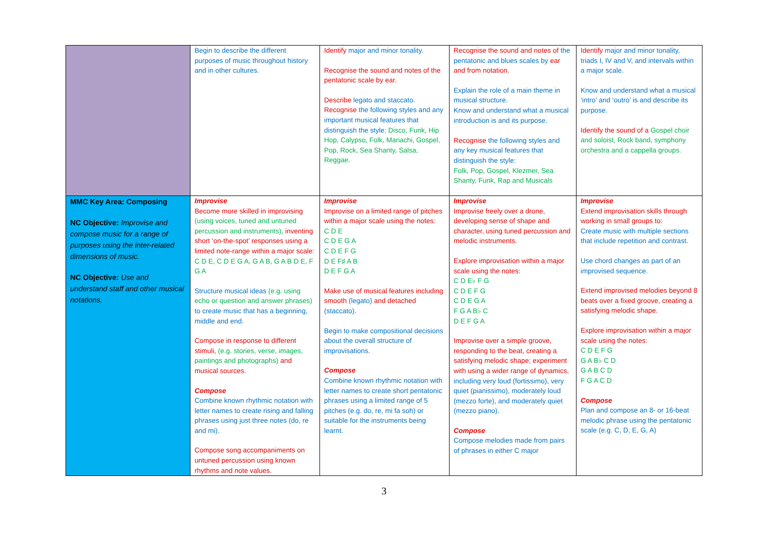| | Begin to describe the different purposes of music throughout history and in other cultures. | Identify major and minor tonality. Recognise the sound and notes of the pentatonic scale by ear. Describe legato and staccato. Recognise the following styles and any important musical features that distinguish the style: Disco, Funk, Hip Hop, Calypso, Folk, Mariachi, Gospel, Pop, Rock, Sea Shanty, Salsa, Reggae. | Recognise the sound and notes of the pentatonic and blues scales by ear and from notation. Explain the role of a main theme in musical structure. Know and understand what a musical introduction is and its purpose. Recognise the following styles and any key musical features that distinguish the style: Folk, Pop, Gospel, Klezmer, Sea Shanty, Funk, Rap and Musicals | Identify major and minor tonality, triads I, IV and V, and intervals within a major scale. Know and understand what a musical ‘intro’ and ‘outro’ is and describe its purpose. Identify the sound of a Gospel choir and soloist, Rock band, symphony orchestra and a cappella groups. |
| MMC Key Area: Composing NC Objective: Improvise and compose music for a range of purposes using the inter-related dimensions of music. NC Objective: Use and understand staff and other musical notations. | Improvise Become more skilled in improvising (using voices, tuned and untuned percussion and instruments), inventing short ‘on-the-spot’ responses using a limited note-range within a major scale: C D E, C D E G A, G A B, G A B D E, F G A Structure musical ideas (e.g. using echo or question and answer phrases) to create music that has a beginning, middle and end. Compose in response to different stimuli, (e.g. stories, verse, images, paintings and photographs) and musical sources. Compose Combine known rhythmic notation with letter names to create rising and falling phrases using just three notes (do, re and mi). Compose song accompaniments on untuned percussion using known rhythms and note values. | Improvise Improvise on a limited range of pitches within a major scale using the notes: C D E C D E G A C D E F G D E F♯ A B D E F G A Make use of musical features including smooth (legato) and detached (staccato). Begin to make compositional decisions about the overall structure of improvisations. Compose Combine known rhythmic notation with letter names to create short pentatonic phrases using a limited range of 5 pitches (e.g. do, re, mi fa soh) or suitable for the instruments being learnt. | Improvise Improvise freely over a drone, developing sense of shape and character, using tuned percussion and melodic instruments. Explore improvisation within a major scale using the notes: C D E♭ F G C D E F G C D E G A F G A B♭ C D E F G A Improvise over a simple groove, responding to the beat, creating a satisfying melodic shape; experiment with using a wider range of dynamics, including very loud (fortissimo), very quiet (pianissimo), moderately loud (mezzo forte), and moderately quiet (mezzo piano). Compose Compose melodies made from pairs of phrases in either C major | Improvise Extend improvisation skills through working in small groups to: Create music with multiple sections that include repetition and contrast. Use chord changes as part of an improvised sequence. Extend improvised melodies beyond 8 beats over a fixed groove, creating a satisfying melodic shape. Explore improvisation within a major scale using the notes: C D E F G G A B♭ C D G A B C D F G A C D Compose Plan and compose an 8- or 16-beat melodic phrase using the pentatonic scale (e.g. C, D, E, G, A) |
3